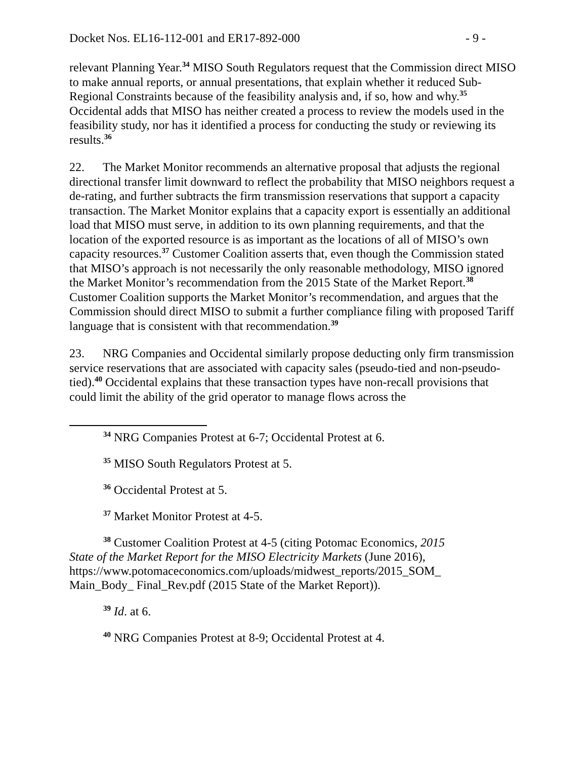Docket Nos. EL16-112-001 and ER17-892-000 - 9 -
relevant Planning Year.<sup>34</sup> MISO South Regulators request that the Commission direct MISO to make annual reports, or annual presentations, that explain whether it reduced Sub-Regional Constraints because of the feasibility analysis and, if so, how and why.<sup>35</sup> Occidental adds that MISO has neither created a process to review the models used in the feasibility study, nor has it identified a process for conducting the study or reviewing its results.<sup>36</sup>
22. The Market Monitor recommends an alternative proposal that adjusts the regional directional transfer limit downward to reflect the probability that MISO neighbors request a de-rating, and further subtracts the firm transmission reservations that support a capacity transaction. The Market Monitor explains that a capacity export is essentially an additional load that MISO must serve, in addition to its own planning requirements, and that the location of the exported resource is as important as the locations of all of MISO’s own capacity resources.<sup>37</sup> Customer Coalition asserts that, even though the Commission stated that MISO’s approach is not necessarily the only reasonable methodology, MISO ignored the Market Monitor’s recommendation from the 2015 State of the Market Report.<sup>38</sup> Customer Coalition supports the Market Monitor’s recommendation, and argues that the Commission should direct MISO to submit a further compliance filing with proposed Tariff language that is consistent with that recommendation.<sup>39</sup>
23. NRG Companies and Occidental similarly propose deducting only firm transmission service reservations that are associated with capacity sales (pseudo-tied and non-pseudo-tied).<sup>40</sup> Occidental explains that these transaction types have non-recall provisions that could limit the ability of the grid operator to manage flows across the
<sup>34</sup> NRG Companies Protest at 6-7; Occidental Protest at 6.
<sup>35</sup> MISO South Regulators Protest at 5.
<sup>36</sup> Occidental Protest at 5.
<sup>37</sup> Market Monitor Protest at 4-5.
<sup>38</sup> Customer Coalition Protest at 4-5 (citing Potomac Economics, 2015 State of the Market Report for the MISO Electricity Markets (June 2016), https://www.potomaceconomics.com/uploads/midwest_reports/2015_SOM_ Main_Body_ Final_Rev.pdf (2015 State of the Market Report)).
<sup>39</sup> Id. at 6.
<sup>40</sup> NRG Companies Protest at 8-9; Occidental Protest at 4.